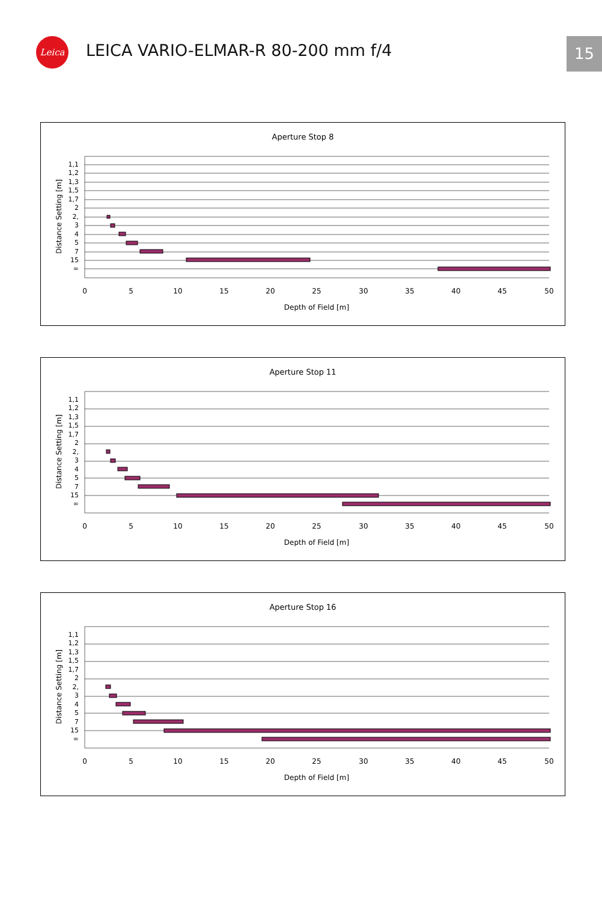Leica
LEICA VARIO-ELMAR-R 80-200 mm f/4
15
Aperture Stop 8
1,1
1,2
1,3
1,5
1,7
2
2,
3
4
5
7
15
∞
0
5
10
15
20
25
30
35
40
45
50
Depth of Field [m]
Distance Setting [m]
Aperture Stop 11
1,1
1,2
1,3
1,5
1,7
2
2,
3
4
5
7
15
∞
0
5
10
15
20
25
30
35
40
45
50
Depth of Field [m]
Distance Setting [m]
Aperture Stop 16
1,1
1,2
1,3
1,5
1,7
2
2,
3
4
5
7
15
∞
0
5
10
15
20
25
30
35
40
45
50
Depth of Field [m]
Distance Setting [m]